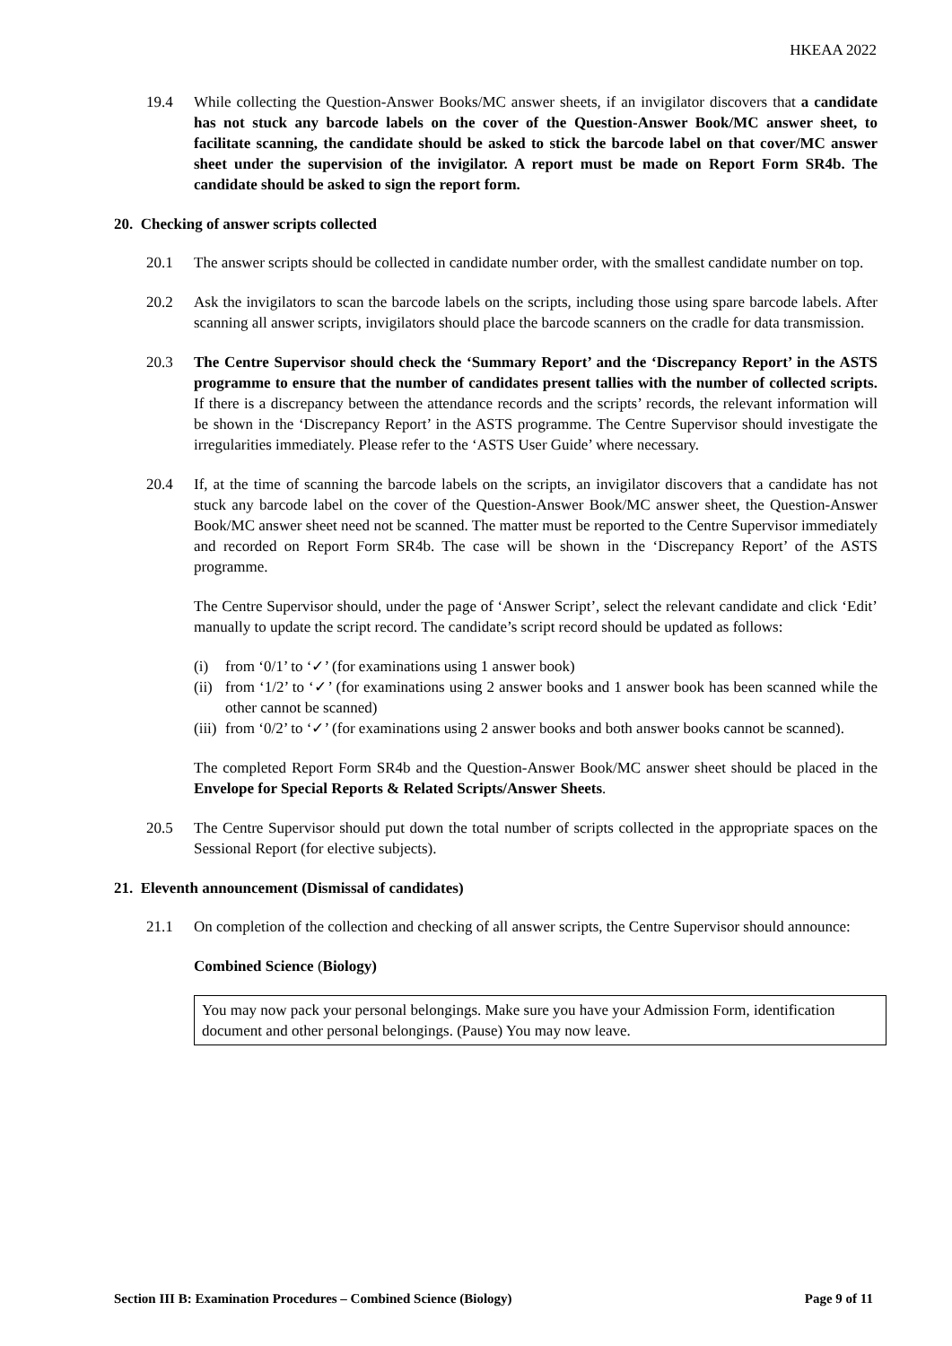HKEAA 2022
19.4 While collecting the Question-Answer Books/MC answer sheets, if an invigilator discovers that a candidate has not stuck any barcode labels on the cover of the Question-Answer Book/MC answer sheet, to facilitate scanning, the candidate should be asked to stick the barcode label on that cover/MC answer sheet under the supervision of the invigilator. A report must be made on Report Form SR4b. The candidate should be asked to sign the report form.
20. Checking of answer scripts collected
20.1 The answer scripts should be collected in candidate number order, with the smallest candidate number on top.
20.2 Ask the invigilators to scan the barcode labels on the scripts, including those using spare barcode labels. After scanning all answer scripts, invigilators should place the barcode scanners on the cradle for data transmission.
20.3 The Centre Supervisor should check the ‘Summary Report’ and the ‘Discrepancy Report’ in the ASTS programme to ensure that the number of candidates present tallies with the number of collected scripts. If there is a discrepancy between the attendance records and the scripts’ records, the relevant information will be shown in the ‘Discrepancy Report’ in the ASTS programme. The Centre Supervisor should investigate the irregularities immediately. Please refer to the ‘ASTS User Guide’ where necessary.
20.4 If, at the time of scanning the barcode labels on the scripts, an invigilator discovers that a candidate has not stuck any barcode label on the cover of the Question-Answer Book/MC answer sheet, the Question-Answer Book/MC answer sheet need not be scanned. The matter must be reported to the Centre Supervisor immediately and recorded on Report Form SR4b. The case will be shown in the ‘Discrepancy Report’ of the ASTS programme.
The Centre Supervisor should, under the page of ‘Answer Script’, select the relevant candidate and click ‘Edit’ manually to update the script record. The candidate’s script record should be updated as follows:
(i) from ‘0/1’ to ‘✓’ (for examinations using 1 answer book)
(ii)
from ‘1/2’ to ‘✓’ (for examinations using 2 answer books and 1 answer book has been scanned while the other cannot be scanned)
(iii)
from ‘0/2’ to ‘✓’ (for examinations using 2 answer books and both answer books cannot be scanned).
The completed Report Form SR4b and the Question-Answer Book/MC answer sheet should be placed in the Envelope for Special Reports & Related Scripts/Answer Sheets.
20.5 The Centre Supervisor should put down the total number of scripts collected in the appropriate spaces on the Sessional Report (for elective subjects).
21. Eleventh announcement (Dismissal of candidates)
21.1 On completion of the collection and checking of all answer scripts, the Centre Supervisor should announce:
Combined Science (Biology)
You may now pack your personal belongings. Make sure you have your Admission Form, identification document and other personal belongings. (Pause) You may now leave.
Section III B: Examination Procedures – Combined Science (Biology) Page 9 of 11